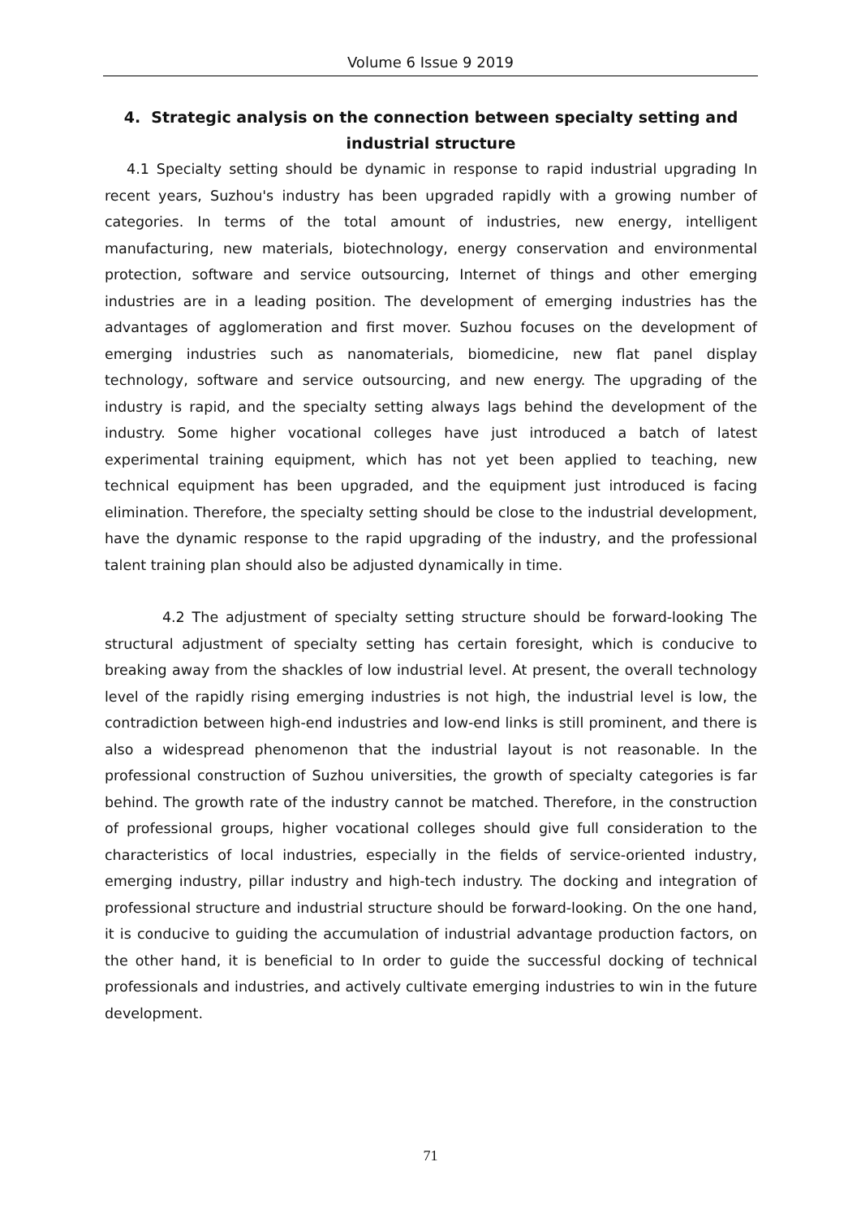Volume 6 Issue 9 2019
4. Strategic analysis on the connection between specialty setting and industrial structure
4.1 Specialty setting should be dynamic in response to rapid industrial upgrading In recent years, Suzhou's industry has been upgraded rapidly with a growing number of categories. In terms of the total amount of industries, new energy, intelligent manufacturing, new materials, biotechnology, energy conservation and environmental protection, software and service outsourcing, Internet of things and other emerging industries are in a leading position. The development of emerging industries has the advantages of agglomeration and first mover. Suzhou focuses on the development of emerging industries such as nanomaterials, biomedicine, new flat panel display technology, software and service outsourcing, and new energy. The upgrading of the industry is rapid, and the specialty setting always lags behind the development of the industry. Some higher vocational colleges have just introduced a batch of latest experimental training equipment, which has not yet been applied to teaching, new technical equipment has been upgraded, and the equipment just introduced is facing elimination. Therefore, the specialty setting should be close to the industrial development, have the dynamic response to the rapid upgrading of the industry, and the professional talent training plan should also be adjusted dynamically in time.
4.2 The adjustment of specialty setting structure should be forward-looking The structural adjustment of specialty setting has certain foresight, which is conducive to breaking away from the shackles of low industrial level. At present, the overall technology level of the rapidly rising emerging industries is not high, the industrial level is low, the contradiction between high-end industries and low-end links is still prominent, and there is also a widespread phenomenon that the industrial layout is not reasonable. In the professional construction of Suzhou universities, the growth of specialty categories is far behind. The growth rate of the industry cannot be matched. Therefore, in the construction of professional groups, higher vocational colleges should give full consideration to the characteristics of local industries, especially in the fields of service-oriented industry, emerging industry, pillar industry and high-tech industry. The docking and integration of professional structure and industrial structure should be forward-looking. On the one hand, it is conducive to guiding the accumulation of industrial advantage production factors, on the other hand, it is beneficial to In order to guide the successful docking of technical professionals and industries, and actively cultivate emerging industries to win in the future development.
71